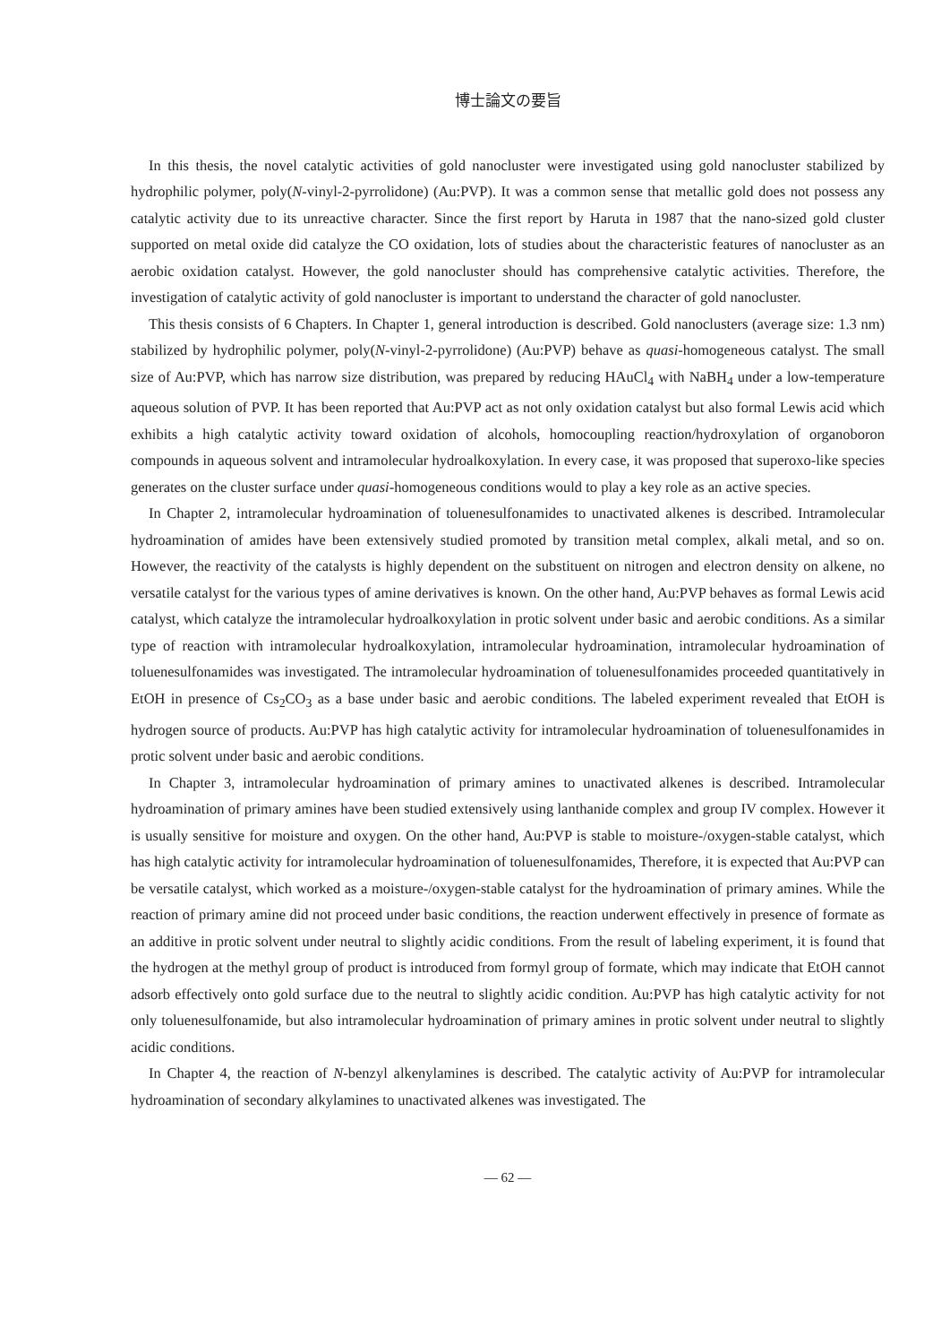博士論文の要旨
In this thesis, the novel catalytic activities of gold nanocluster were investigated using gold nanocluster stabilized by hydrophilic polymer, poly(N-vinyl-2-pyrrolidone) (Au:PVP). It was a common sense that metallic gold does not possess any catalytic activity due to its unreactive character. Since the first report by Haruta in 1987 that the nano-sized gold cluster supported on metal oxide did catalyze the CO oxidation, lots of studies about the characteristic features of nanocluster as an aerobic oxidation catalyst. However, the gold nanocluster should has comprehensive catalytic activities. Therefore, the investigation of catalytic activity of gold nanocluster is important to understand the character of gold nanocluster.
This thesis consists of 6 Chapters. In Chapter 1, general introduction is described. Gold nanoclusters (average size: 1.3 nm) stabilized by hydrophilic polymer, poly(N-vinyl-2-pyrrolidone) (Au:PVP) behave as quasi-homogeneous catalyst. The small size of Au:PVP, which has narrow size distribution, was prepared by reducing HAuCl<sub>4</sub> with NaBH<sub>4</sub> under a low-temperature aqueous solution of PVP. It has been reported that Au:PVP act as not only oxidation catalyst but also formal Lewis acid which exhibits a high catalytic activity toward oxidation of alcohols, homocoupling reaction/hydroxylation of organoboron compounds in aqueous solvent and intramolecular hydroalkoxylation. In every case, it was proposed that superoxo-like species generates on the cluster surface under quasi-homogeneous conditions would to play a key role as an active species.
In Chapter 2, intramolecular hydroamination of toluenesulfonamides to unactivated alkenes is described. Intramolecular hydroamination of amides have been extensively studied promoted by transition metal complex, alkali metal, and so on. However, the reactivity of the catalysts is highly dependent on the substituent on nitrogen and electron density on alkene, no versatile catalyst for the various types of amine derivatives is known. On the other hand, Au:PVP behaves as formal Lewis acid catalyst, which catalyze the intramolecular hydroalkoxylation in protic solvent under basic and aerobic conditions. As a similar type of reaction with intramolecular hydroalkoxylation, intramolecular hydroamination, intramolecular hydroamination of toluenesulfonamides was investigated. The intramolecular hydroamination of toluenesulfonamides proceeded quantitatively in EtOH in presence of Cs<sub>2</sub>CO<sub>3</sub> as a base under basic and aerobic conditions. The labeled experiment revealed that EtOH is hydrogen source of products. Au:PVP has high catalytic activity for intramolecular hydroamination of toluenesulfonamides in protic solvent under basic and aerobic conditions.
In Chapter 3, intramolecular hydroamination of primary amines to unactivated alkenes is described. Intramolecular hydroamination of primary amines have been studied extensively using lanthanide complex and group IV complex. However it is usually sensitive for moisture and oxygen. On the other hand, Au:PVP is stable to moisture-/oxygen-stable catalyst, which has high catalytic activity for intramolecular hydroamination of toluenesulfonamides, Therefore, it is expected that Au:PVP can be versatile catalyst, which worked as a moisture-/oxygen-stable catalyst for the hydroamination of primary amines. While the reaction of primary amine did not proceed under basic conditions, the reaction underwent effectively in presence of formate as an additive in protic solvent under neutral to slightly acidic conditions. From the result of labeling experiment, it is found that the hydrogen at the methyl group of product is introduced from formyl group of formate, which may indicate that EtOH cannot adsorb effectively onto gold surface due to the neutral to slightly acidic condition. Au:PVP has high catalytic activity for not only toluenesulfonamide, but also intramolecular hydroamination of primary amines in protic solvent under neutral to slightly acidic conditions.
In Chapter 4, the reaction of N-benzyl alkenylamines is described. The catalytic activity of Au:PVP for intramolecular hydroamination of secondary alkylamines to unactivated alkenes was investigated. The
— 62 —